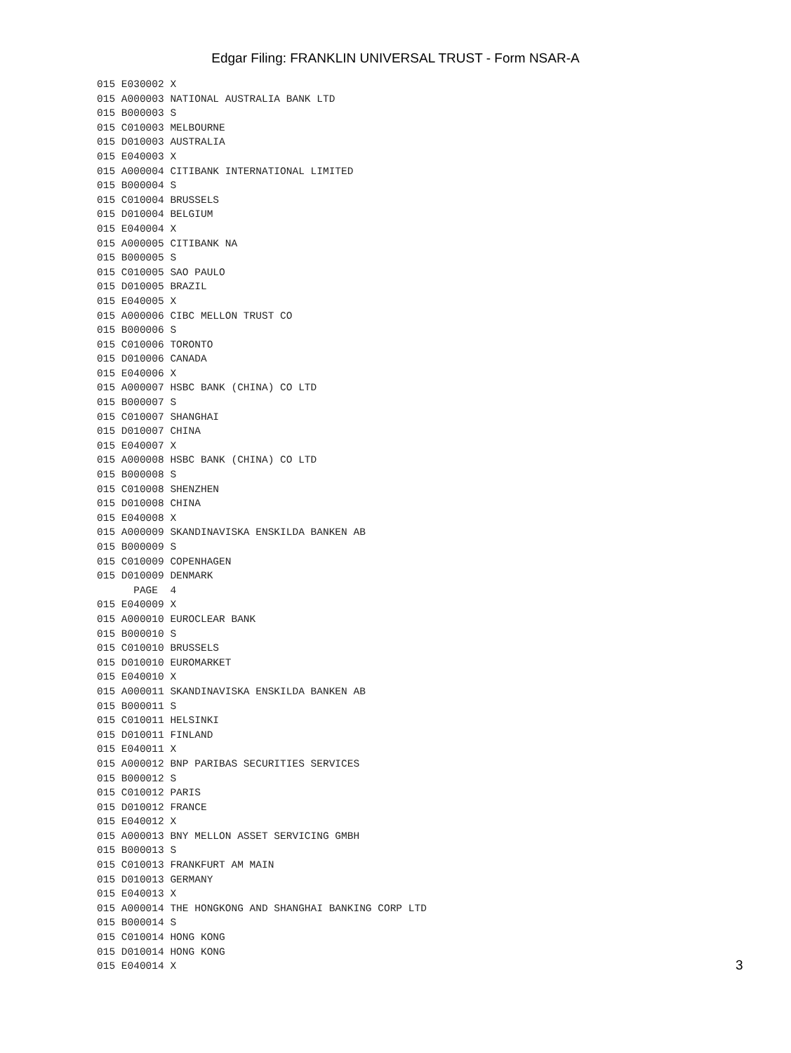Edgar Filing: FRANKLIN UNIVERSAL TRUST - Form NSAR-A
015 E030002 X
015 A000003 NATIONAL AUSTRALIA BANK LTD
015 B000003 S
015 C010003 MELBOURNE
015 D010003 AUSTRALIA
015 E040003 X
015 A000004 CITIBANK INTERNATIONAL LIMITED
015 B000004 S
015 C010004 BRUSSELS
015 D010004 BELGIUM
015 E040004 X
015 A000005 CITIBANK NA
015 B000005 S
015 C010005 SAO PAULO
015 D010005 BRAZIL
015 E040005 X
015 A000006 CIBC MELLON TRUST CO
015 B000006 S
015 C010006 TORONTO
015 D010006 CANADA
015 E040006 X
015 A000007 HSBC BANK (CHINA) CO LTD
015 B000007 S
015 C010007 SHANGHAI
015 D010007 CHINA
015 E040007 X
015 A000008 HSBC BANK (CHINA) CO LTD
015 B000008 S
015 C010008 SHENZHEN
015 D010008 CHINA
015 E040008 X
015 A000009 SKANDINAVISKA ENSKILDA BANKEN AB
015 B000009 S
015 C010009 COPENHAGEN
015 D010009 DENMARK
      PAGE  4
015 E040009 X
015 A000010 EUROCLEAR BANK
015 B000010 S
015 C010010 BRUSSELS
015 D010010 EUROMARKET
015 E040010 X
015 A000011 SKANDINAVISKA ENSKILDA BANKEN AB
015 B000011 S
015 C010011 HELSINKI
015 D010011 FINLAND
015 E040011 X
015 A000012 BNP PARIBAS SECURITIES SERVICES
015 B000012 S
015 C010012 PARIS
015 D010012 FRANCE
015 E040012 X
015 A000013 BNY MELLON ASSET SERVICING GMBH
015 B000013 S
015 C010013 FRANKFURT AM MAIN
015 D010013 GERMANY
015 E040013 X
015 A000014 THE HONGKONG AND SHANGHAI BANKING CORP LTD
015 B000014 S
015 C010014 HONG KONG
015 D010014 HONG KONG
015 E040014 X
3